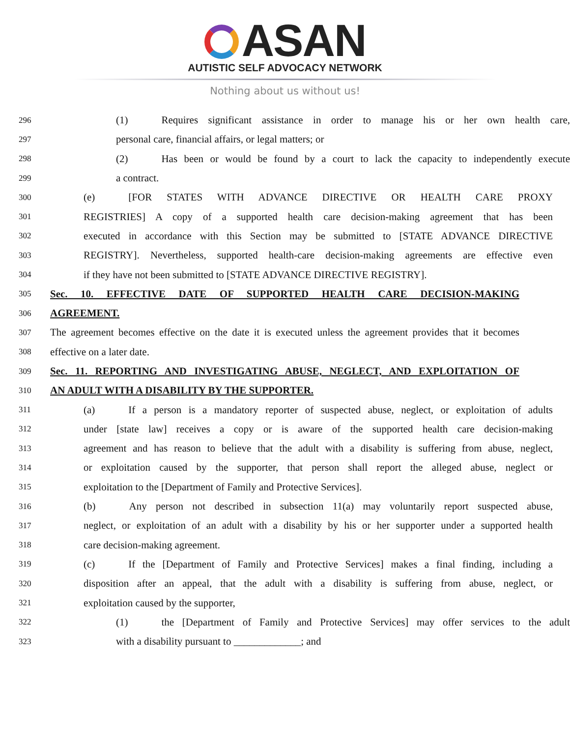ASAN
AUTISTIC SELF ADVOCACY NETWORK
Nothing about us without us!
296
(1) Requires significant assistance in order to manage his or her own health care,
297
personal care, financial affairs, or legal matters; or
298
(2) Has been or would be found by a court to lack the capacity to independently execute
299
a contract.
300
(e) [FOR STATES WITH ADVANCE DIRECTIVE OR HEALTH CARE PROXY
301
REGISTRIES] A copy of a supported health care decision-making agreement that has been
302
executed in accordance with this Section may be submitted to [STATE ADVANCE DIRECTIVE
303
REGISTRY]. Nevertheless, supported health-care decision-making agreements are effective even
304
if they have not been submitted to [STATE ADVANCE DIRECTIVE REGISTRY].
305
Sec. 10. EFFECTIVE DATE OF SUPPORTED HEALTH CARE DECISION-MAKING
306
AGREEMENT.
307
The agreement becomes effective on the date it is executed unless the agreement provides that it becomes
308
effective on a later date.
309
Sec. 11. REPORTING AND INVESTIGATING ABUSE, NEGLECT, AND EXPLOITATION OF
310
AN ADULT WITH A DISABILITY BY THE SUPPORTER.
311
(a) If a person is a mandatory reporter of suspected abuse, neglect, or exploitation of adults
312
under [state law] receives a copy or is aware of the supported health care decision-making
313
agreement and has reason to believe that the adult with a disability is suffering from abuse, neglect,
314
or exploitation caused by the supporter, that person shall report the alleged abuse, neglect or
315
exploitation to the [Department of Family and Protective Services].
316
(b) Any person not described in subsection 11(a) may voluntarily report suspected abuse,
317
neglect, or exploitation of an adult with a disability by his or her supporter under a supported health
318
care decision-making agreement.
319
(c) If the [Department of Family and Protective Services] makes a final finding, including a
320
disposition after an appeal, that the adult with a disability is suffering from abuse, neglect, or
321
exploitation caused by the supporter,
322
(1) the [Department of Family and Protective Services] may offer services to the adult
323
with a disability pursuant to _____________; and